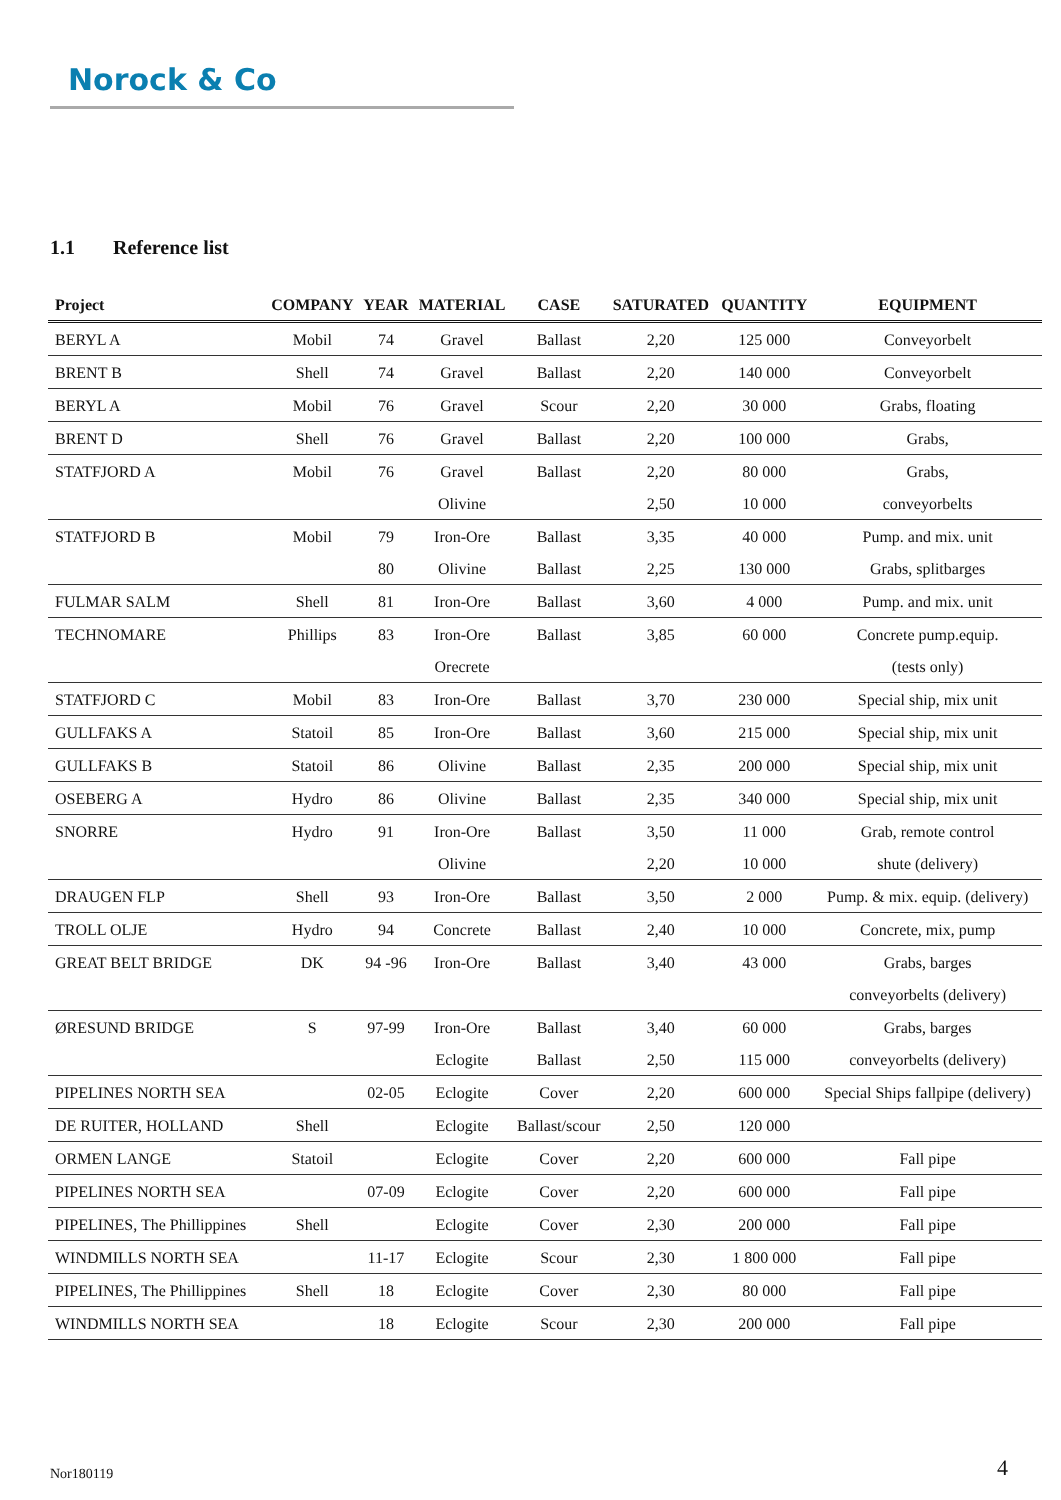Norock & Co
1.1 Reference list
| Project | COMPANY | YEAR | MATERIAL | CASE | SATURATED | QUANTITY | EQUIPMENT |
| --- | --- | --- | --- | --- | --- | --- | --- |
| BERYL A | Mobil | 74 | Gravel | Ballast | 2,20 | 125 000 | Conveyorbelt |
| BRENT B | Shell | 74 | Gravel | Ballast | 2,20 | 140 000 | Conveyorbelt |
| BERYL A | Mobil | 76 | Gravel | Scour | 2,20 | 30 000 | Grabs, floating |
| BRENT D | Shell | 76 | Gravel | Ballast | 2,20 | 100 000 | Grabs, |
| STATFJORD A | Mobil | 76 | Gravel | Ballast | 2,20 | 80 000 | Grabs, |
| | | | Olivine | | 2,50 | 10 000 | conveyorbelts |
| STATFJORD B | Mobil | 79 | Iron-Ore | Ballast | 3,35 | 40 000 | Pump. and mix. unit |
| | | 80 | Olivine | Ballast | 2,25 | 130 000 | Grabs, splitbarges |
| FULMAR SALM | Shell | 81 | Iron-Ore | Ballast | 3,60 | 4 000 | Pump. and mix. unit |
| TECHNOMARE | Phillips | 83 | Iron-Ore | Ballast | 3,85 | 60 000 | Concrete pump.equip. |
| | | | Orecrete | | | | (tests only) |
| STATFJORD C | Mobil | 83 | Iron-Ore | Ballast | 3,70 | 230 000 | Special ship, mix unit |
| GULLFAKS A | Statoil | 85 | Iron-Ore | Ballast | 3,60 | 215 000 | Special ship, mix unit |
| GULLFAKS B | Statoil | 86 | Olivine | Ballast | 2,35 | 200 000 | Special ship, mix unit |
| OSEBERG A | Hydro | 86 | Olivine | Ballast | 2,35 | 340 000 | Special ship, mix unit |
| SNORRE | Hydro | 91 | Iron-Ore | Ballast | 3,50 | 11 000 | Grab, remote control |
| | | | Olivine | | 2,20 | 10 000 | shute (delivery) |
| DRAUGEN FLP | Shell | 93 | Iron-Ore | Ballast | 3,50 | 2 000 | Pump. & mix. equip. (delivery) |
| TROLL OLJE | Hydro | 94 | Concrete | Ballast | 2,40 | 10 000 | Concrete, mix, pump |
| GREAT BELT BRIDGE | DK | 94 -96 | Iron-Ore | Ballast | 3,40 | 43 000 | Grabs, barges |
| | | | | | | | conveyorbelts (delivery) |
| ØRESUND BRIDGE | S | 97-99 | Iron-Ore | Ballast | 3,40 | 60 000 | Grabs, barges |
| | | | Eclogite | Ballast | 2,50 | 115 000 | conveyorbelts (delivery) |
| PIPELINES NORTH SEA | | 02-05 | Eclogite | Cover | 2,20 | 600 000 | Special Ships fallpipe (delivery) |
| DE RUITER, HOLLAND | Shell | | Eclogite | Ballast/scour | 2,50 | 120 000 | |
| ORMEN LANGE | Statoil | | Eclogite | Cover | 2,20 | 600 000 | Fall pipe |
| PIPELINES NORTH SEA | | 07-09 | Eclogite | Cover | 2,20 | 600 000 | Fall pipe |
| PIPELINES, The Phillippines | Shell | | Eclogite | Cover | 2,30 | 200 000 | Fall pipe |
| WINDMILLS NORTH SEA | | 11-17 | Eclogite | Scour | 2,30 | 1 800 000 | Fall pipe |
| PIPELINES, The Phillippines | Shell | 18 | Eclogite | Cover | 2,30 | 80 000 | Fall pipe |
| WINDMILLS NORTH SEA | | 18 | Eclogite | Scour | 2,30 | 200 000 | Fall pipe |
Nor180119 4